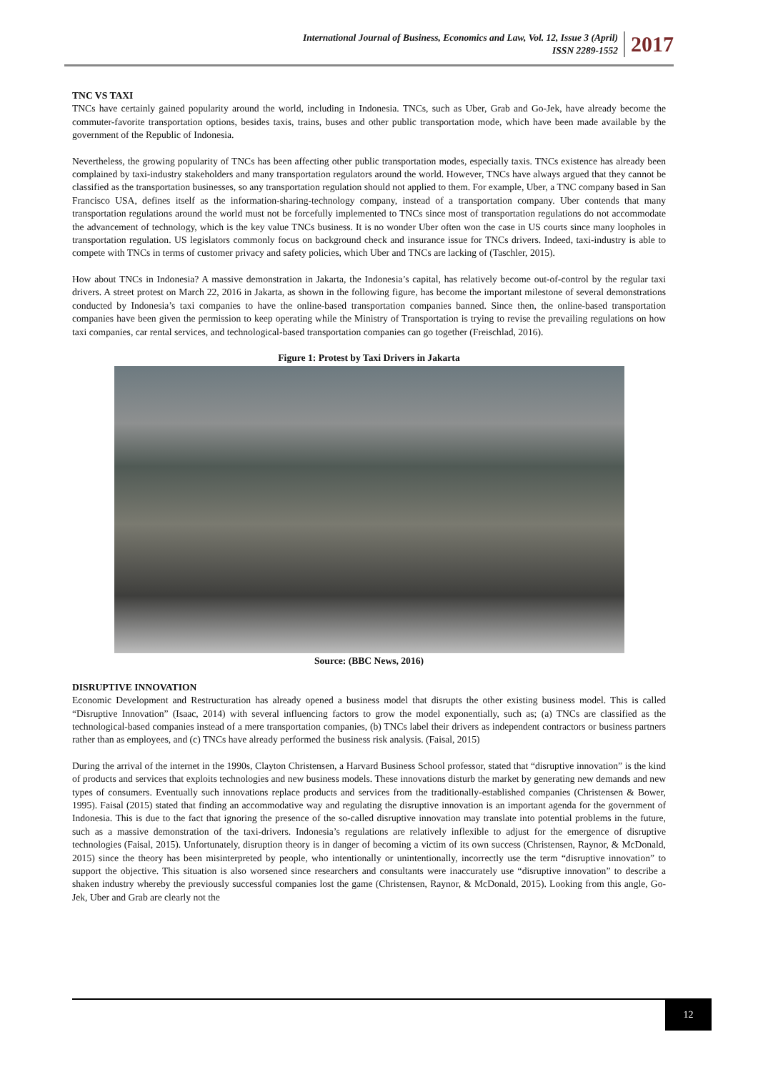International Journal of Business, Economics and Law, Vol. 12, Issue 3 (April)
ISSN 2289-1552
2017
TNC VS TAXI
TNCs have certainly gained popularity around the world, including in Indonesia. TNCs, such as Uber, Grab and Go-Jek, have already become the commuter-favorite transportation options, besides taxis, trains, buses and other public transportation mode, which have been made available by the government of the Republic of Indonesia.
Nevertheless, the growing popularity of TNCs has been affecting other public transportation modes, especially taxis. TNCs existence has already been complained by taxi-industry stakeholders and many transportation regulators around the world. However, TNCs have always argued that they cannot be classified as the transportation businesses, so any transportation regulation should not applied to them. For example, Uber, a TNC company based in San Francisco USA, defines itself as the information-sharing-technology company, instead of a transportation company. Uber contends that many transportation regulations around the world must not be forcefully implemented to TNCs since most of transportation regulations do not accommodate the advancement of technology, which is the key value TNCs business. It is no wonder Uber often won the case in US courts since many loopholes in transportation regulation. US legislators commonly focus on background check and insurance issue for TNCs drivers. Indeed, taxi-industry is able to compete with TNCs in terms of customer privacy and safety policies, which Uber and TNCs are lacking of (Taschler, 2015).
How about TNCs in Indonesia? A massive demonstration in Jakarta, the Indonesia’s capital, has relatively become out-of-control by the regular taxi drivers. A street protest on March 22, 2016 in Jakarta, as shown in the following figure, has become the important milestone of several demonstrations conducted by Indonesia’s taxi companies to have the online-based transportation companies banned. Since then, the online-based transportation companies have been given the permission to keep operating while the Ministry of Transportation is trying to revise the prevailing regulations on how taxi companies, car rental services, and technological-based transportation companies can go together (Freischlad, 2016).
Figure 1: Protest by Taxi Drivers in Jakarta
Source: (BBC News, 2016)
DISRUPTIVE INNOVATION
Economic Development and Restructuration has already opened a business model that disrupts the other existing business model. This is called “Disruptive Innovation” (Isaac, 2014) with several influencing factors to grow the model exponentially, such as; (a) TNCs are classified as the technological-based companies instead of a mere transportation companies, (b) TNCs label their drivers as independent contractors or business partners rather than as employees, and (c) TNCs have already performed the business risk analysis. (Faisal, 2015)
During the arrival of the internet in the 1990s, Clayton Christensen, a Harvard Business School professor, stated that “disruptive innovation” is the kind of products and services that exploits technologies and new business models. These innovations disturb the market by generating new demands and new types of consumers. Eventually such innovations replace products and services from the traditionally-established companies (Christensen & Bower, 1995). Faisal (2015) stated that finding an accommodative way and regulating the disruptive innovation is an important agenda for the government of Indonesia. This is due to the fact that ignoring the presence of the so-called disruptive innovation may translate into potential problems in the future, such as a massive demonstration of the taxi-drivers. Indonesia’s regulations are relatively inflexible to adjust for the emergence of disruptive technologies (Faisal, 2015). Unfortunately, disruption theory is in danger of becoming a victim of its own success (Christensen, Raynor, & McDonald, 2015) since the theory has been misinterpreted by people, who intentionally or unintentionally, incorrectly use the term “disruptive innovation” to support the objective. This situation is also worsened since researchers and consultants were inaccurately use “disruptive innovation” to describe a shaken industry whereby the previously successful companies lost the game (Christensen, Raynor, & McDonald, 2015). Looking from this angle, Go-Jek, Uber and Grab are clearly not the
12